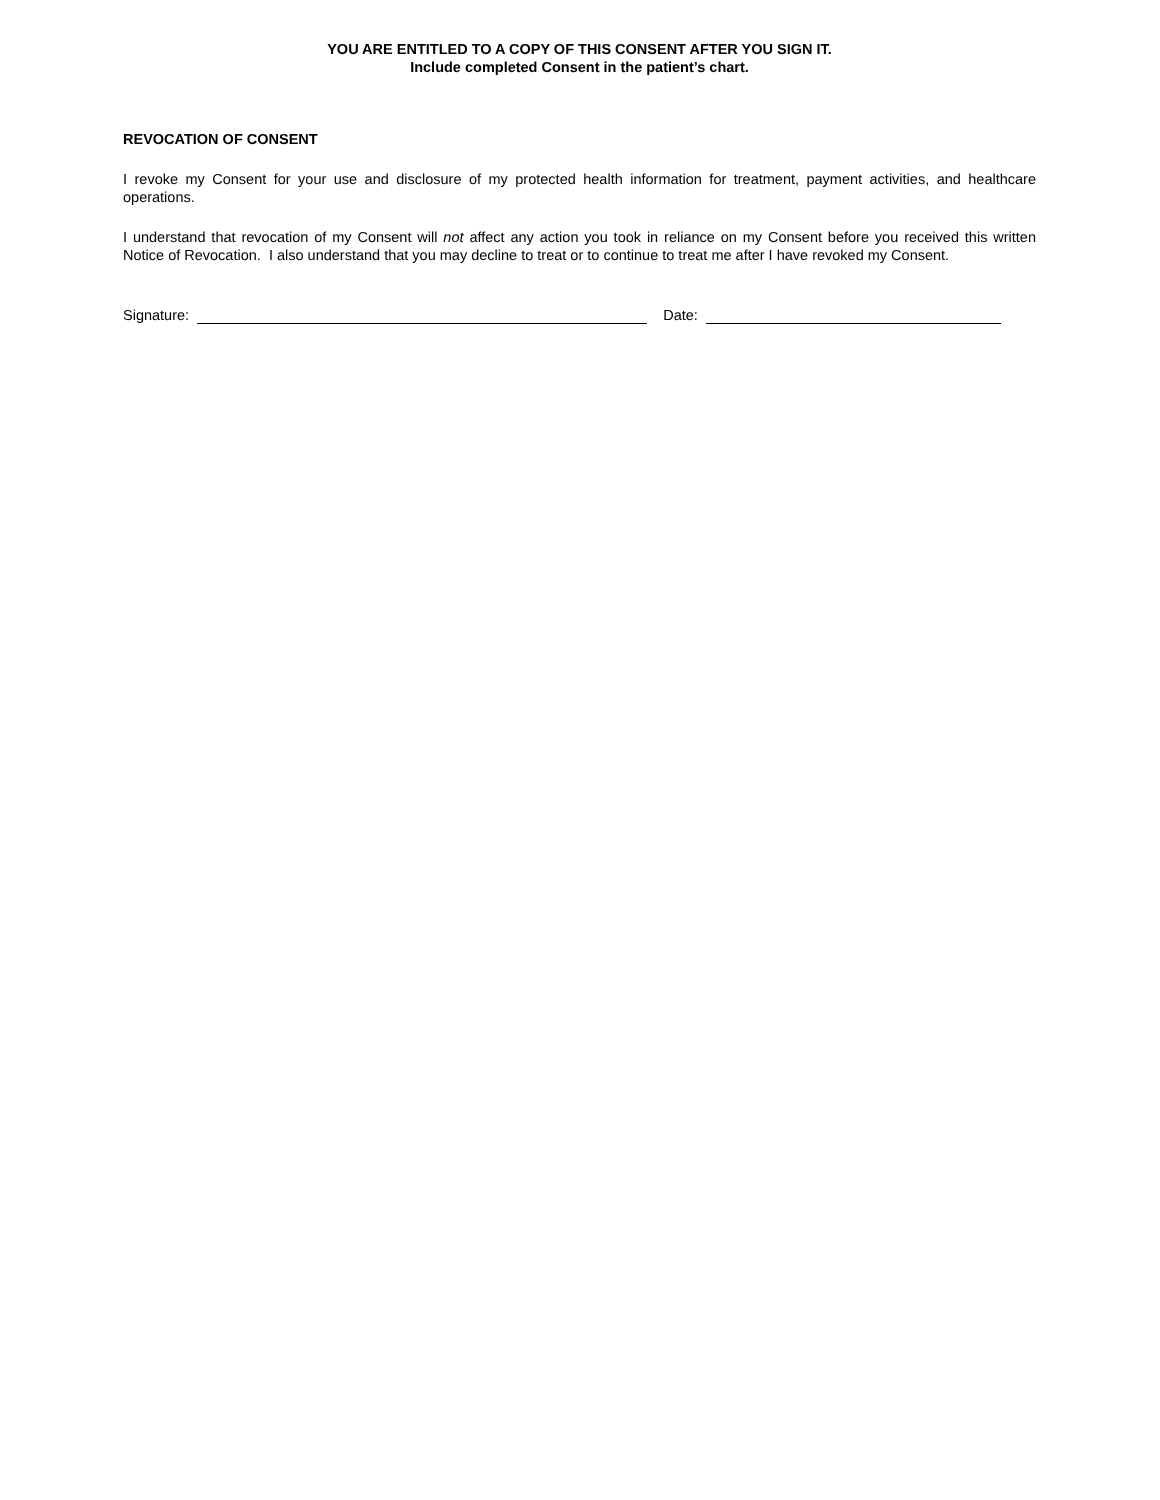YOU ARE ENTITLED TO A COPY OF THIS CONSENT AFTER YOU SIGN IT.
Include completed Consent in the patient’s chart.
REVOCATION OF CONSENT
I revoke my Consent for your use and disclosure of my protected health information for treatment, payment activities, and healthcare operations.
I understand that revocation of my Consent will not affect any action you took in reliance on my Consent before you received this written Notice of Revocation. I also understand that you may decline to treat or to continue to treat me after I have revoked my Consent.
Signature: Date: